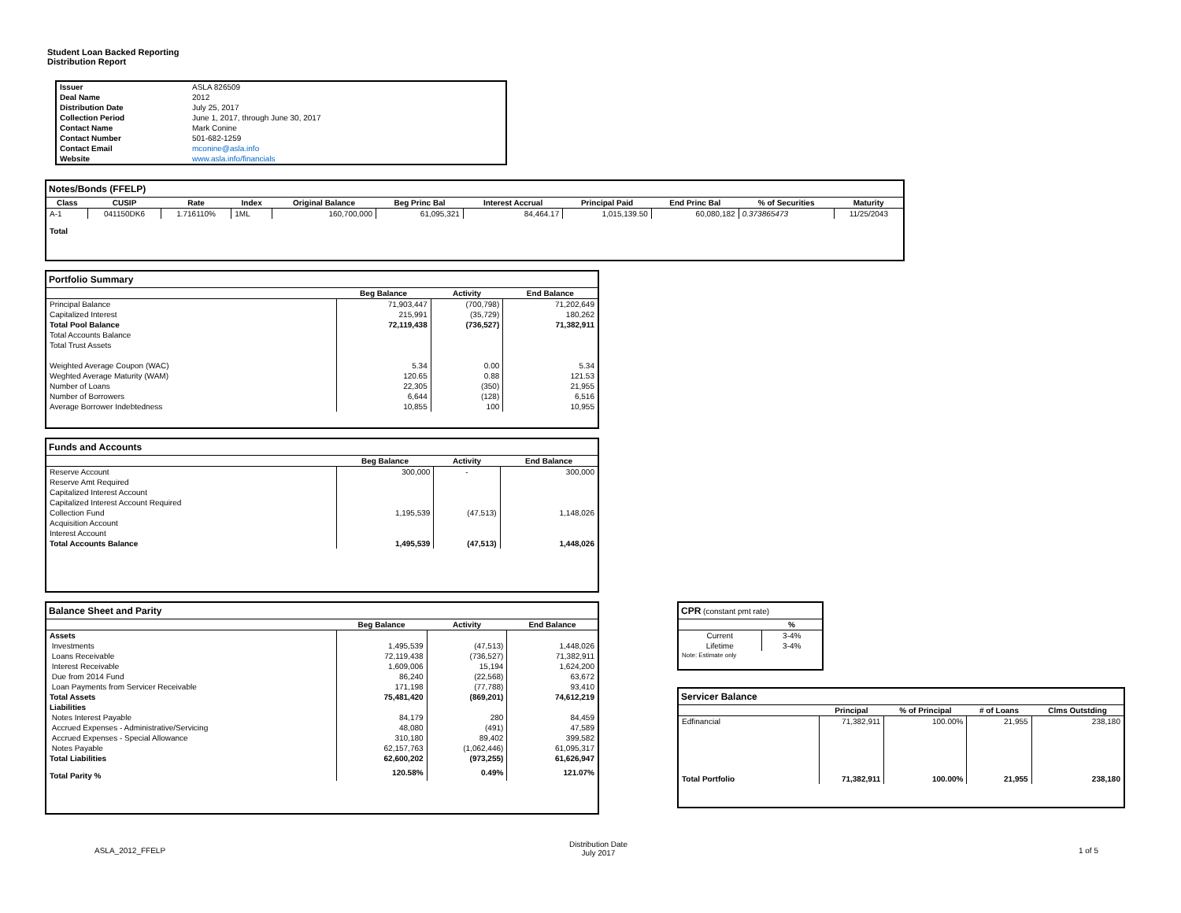Student Loan Backed Reporting
Distribution Report
| Issuer | ASLA 826509 |
| Deal Name | 2012 |
| Distribution Date | July 25, 2017 |
| Collection Period | June 1, 2017, through June 30, 2017 |
| Contact Name | Mark Conine |
| Contact Number | 501-682-1259 |
| Contact Email | mconine@asla.info |
| Website | www.asla.info/financials |
Notes/Bonds (FFELP)
| Class | CUSIP | Rate | Index | Original Balance | Beg Princ Bal | Interest Accrual | Principal Paid | End Princ Bal | % of Securities | Maturity |
| --- | --- | --- | --- | --- | --- | --- | --- | --- | --- | --- |
| A-1 | 041150DK6 | 1.716110% | 1ML | 160,700,000 | 61,095,321 | 84,464.17 | 1,015,139.50 | 60,080,182 | 0.373865473 | 11/25/2043 |
| Total | | | | | | | | | | |
Portfolio Summary
| | Beg Balance | Activity | End Balance |
| --- | --- | --- | --- |
| Principal Balance | 71,903,447 | (700,798) | 71,202,649 |
| Capitalized Interest | 215,991 | (35,729) | 180,262 |
| Total Pool Balance | 72,119,438 | (736,527) | 71,382,911 |
| Total Accounts Balance | | | |
| Total Trust Assets | | | |
| Weighted Average Coupon (WAC) | 5.34 | 0.00 | 5.34 |
| Weghted Average Maturity (WAM) | 120.65 | 0.88 | 121.53 |
| Number of Loans | 22,305 | (350) | 21,955 |
| Number of Borrowers | 6,644 | (128) | 6,516 |
| Average Borrower Indebtedness | 10,855 | 100 | 10,955 |
Funds and Accounts
| | Beg Balance | Activity | End Balance |
| --- | --- | --- | --- |
| Reserve Account | 300,000 | - | 300,000 |
| Reserve Amt Required | | | |
| Capitalized Interest Account | | | |
| Capitalized Interest Account Required | | | |
| Collection Fund | 1,195,539 | (47,513) | 1,148,026 |
| Acquisition Account | | | |
| Interest Account | | | |
| Total Accounts Balance | 1,495,539 | (47,513) | 1,448,026 |
Balance Sheet and Parity
| | Beg Balance | Activity | End Balance |
| --- | --- | --- | --- |
| Assets | | | |
| Investments | 1,495,539 | (47,513) | 1,448,026 |
| Loans Receivable | 72,119,438 | (736,527) | 71,382,911 |
| Interest Receivable | 1,609,006 | 15,194 | 1,624,200 |
| Due from 2014 Fund | 86,240 | (22,568) | 63,672 |
| Loan Payments from Servicer Receivable | 171,198 | (77,788) | 93,410 |
| Total Assets | 75,481,420 | (869,201) | 74,612,219 |
| Liabilities | | | |
| Notes Interest Payable | 84,179 | 280 | 84,459 |
| Accrued Expenses - Administrative/Servicing | 48,080 | (491) | 47,589 |
| Accrued Expenses - Special Allowance | 310,180 | 89,402 | 399,582 |
| Notes Payable | 62,157,763 | (1,062,446) | 61,095,317 |
| Total Liabilities | 62,600,202 | (973,255) | 61,626,947 |
| Total Parity % | 120.58% | 0.49% | 121.07% |
CPR (constant pmt rate)
| | % |
| --- | --- |
| Current | 3-4% |
| Lifetime | 3-4% |
| Note: Estimate only | |
Servicer Balance
| | Principal | % of Principal | # of Loans | Clms Outstding |
| --- | --- | --- | --- | --- |
| Edfinancial | 71,382,911 | 100.00% | 21,955 | 238,180 |
| Total Portfolio | 71,382,911 | 100.00% | 21,955 | 238,180 |
ASLA_2012_FFELP
Distribution Date
July 2017
1 of 5